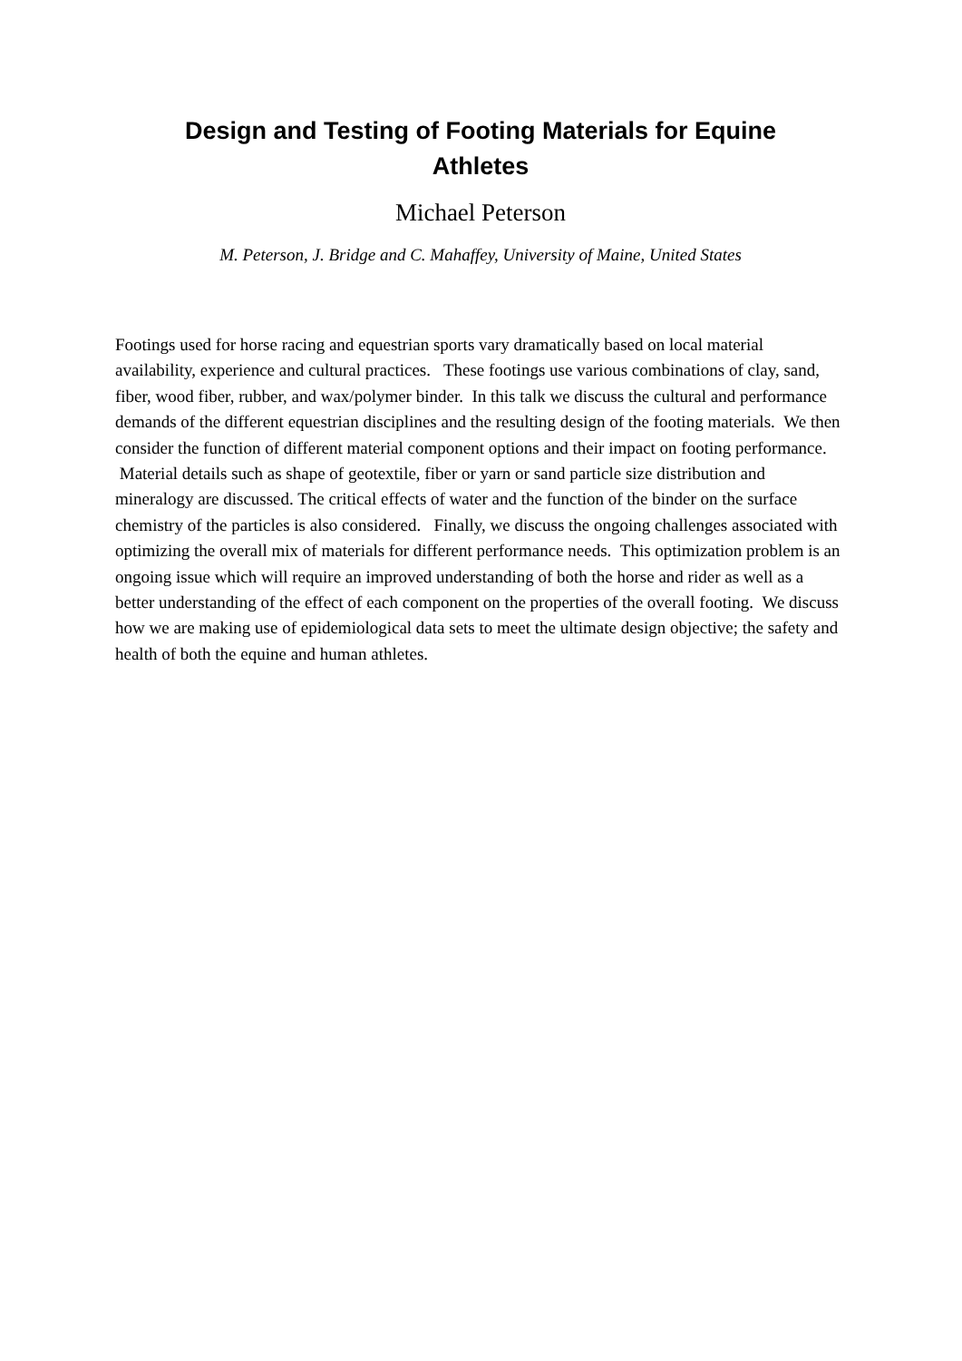Design and Testing of Footing Materials for Equine Athletes
Michael Peterson
M. Peterson, J. Bridge and C. Mahaffey, University of Maine, United States
Footings used for horse racing and equestrian sports vary dramatically based on local material availability, experience and cultural practices. These footings use various combinations of clay, sand, fiber, wood fiber, rubber, and wax/polymer binder. In this talk we discuss the cultural and performance demands of the different equestrian disciplines and the resulting design of the footing materials. We then consider the function of different material component options and their impact on footing performance. Material details such as shape of geotextile, fiber or yarn or sand particle size distribution and mineralogy are discussed. The critical effects of water and the function of the binder on the surface chemistry of the particles is also considered. Finally, we discuss the ongoing challenges associated with optimizing the overall mix of materials for different performance needs. This optimization problem is an ongoing issue which will require an improved understanding of both the horse and rider as well as a better understanding of the effect of each component on the properties of the overall footing. We discuss how we are making use of epidemiological data sets to meet the ultimate design objective; the safety and health of both the equine and human athletes.